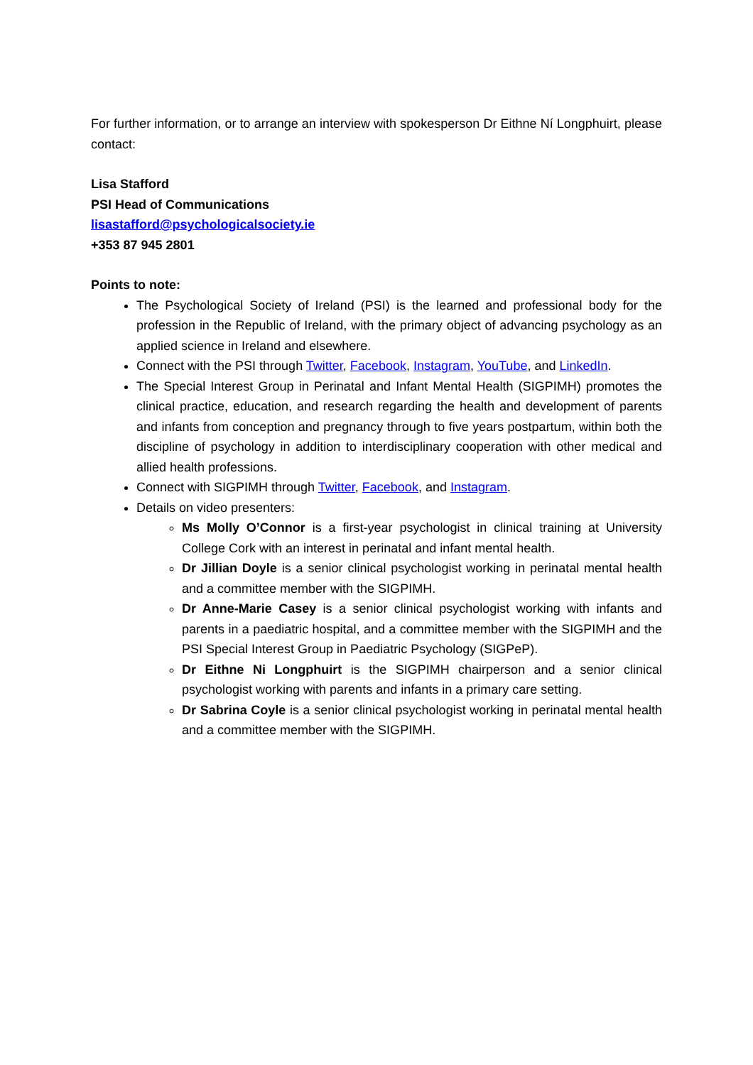For further information, or to arrange an interview with spokesperson Dr Eithne Ní Longphuirt, please contact:
Lisa Stafford
PSI Head of Communications
lisastafford@psychologicalsociety.ie
+353 87 945 2801
Points to note:
The Psychological Society of Ireland (PSI) is the learned and professional body for the profession in the Republic of Ireland, with the primary object of advancing psychology as an applied science in Ireland and elsewhere.
Connect with the PSI through Twitter, Facebook, Instagram, YouTube, and LinkedIn.
The Special Interest Group in Perinatal and Infant Mental Health (SIGPIMH) promotes the clinical practice, education, and research regarding the health and development of parents and infants from conception and pregnancy through to five years postpartum, within both the discipline of psychology in addition to interdisciplinary cooperation with other medical and allied health professions.
Connect with SIGPIMH through Twitter, Facebook, and Instagram.
Details on video presenters:
Ms Molly O’Connor is a first-year psychologist in clinical training at University College Cork with an interest in perinatal and infant mental health.
Dr Jillian Doyle is a senior clinical psychologist working in perinatal mental health and a committee member with the SIGPIMH.
Dr Anne-Marie Casey is a senior clinical psychologist working with infants and parents in a paediatric hospital, and a committee member with the SIGPIMH and the PSI Special Interest Group in Paediatric Psychology (SIGPeP).
Dr Eithne Ni Longphuirt is the SIGPIMH chairperson and a senior clinical psychologist working with parents and infants in a primary care setting.
Dr Sabrina Coyle is a senior clinical psychologist working in perinatal mental health and a committee member with the SIGPIMH.